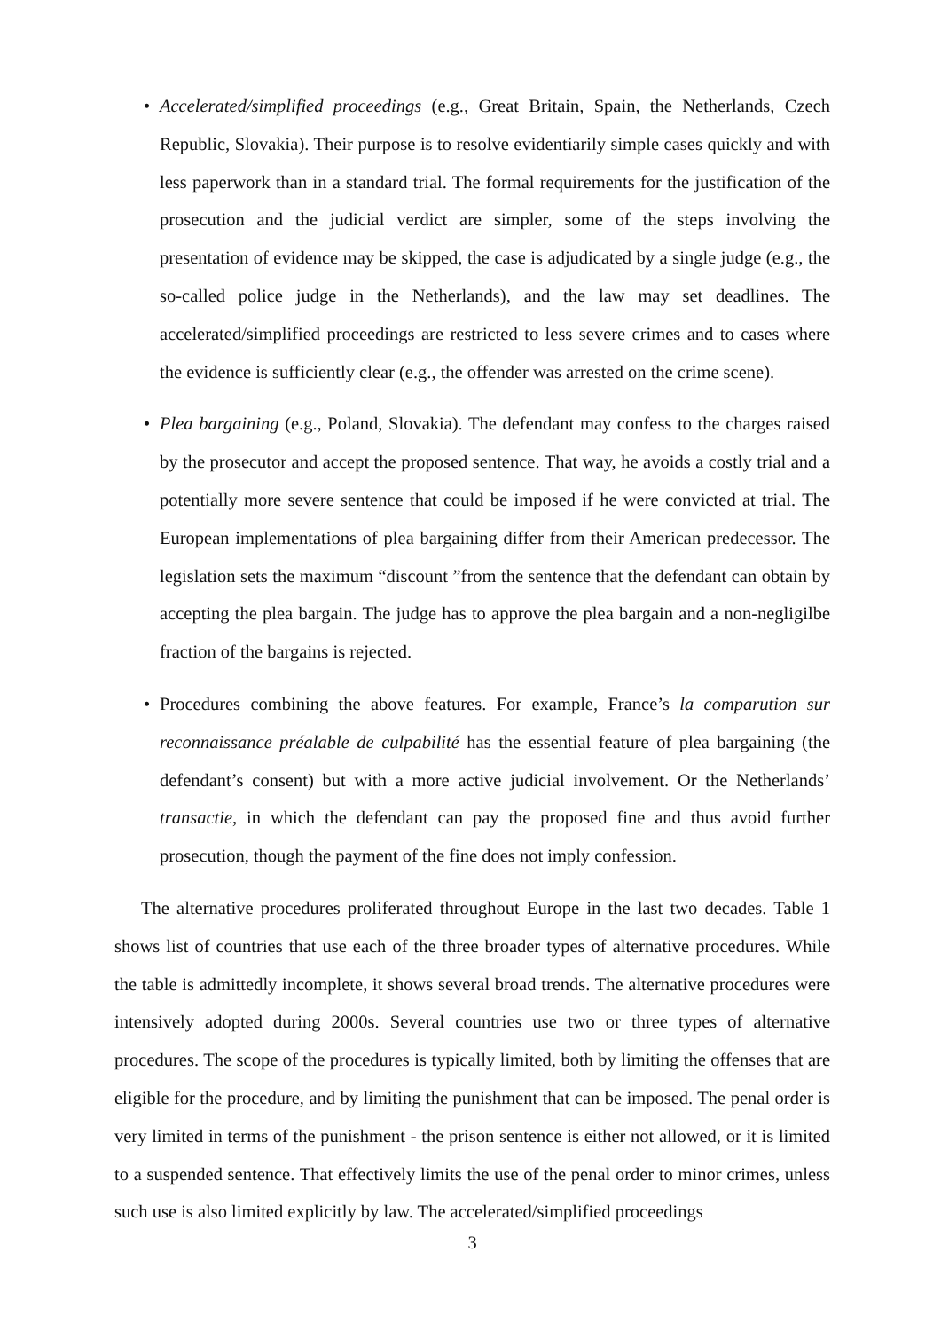• Accelerated/simplified proceedings (e.g., Great Britain, Spain, the Netherlands, Czech Republic, Slovakia). Their purpose is to resolve evidentiarily simple cases quickly and with less paperwork than in a standard trial. The formal requirements for the justification of the prosecution and the judicial verdict are simpler, some of the steps involving the presentation of evidence may be skipped, the case is adjudicated by a single judge (e.g., the so-called police judge in the Netherlands), and the law may set deadlines. The accelerated/simplified proceedings are restricted to less severe crimes and to cases where the evidence is sufficiently clear (e.g., the offender was arrested on the crime scene).
• Plea bargaining (e.g., Poland, Slovakia). The defendant may confess to the charges raised by the prosecutor and accept the proposed sentence. That way, he avoids a costly trial and a potentially more severe sentence that could be imposed if he were convicted at trial. The European implementations of plea bargaining differ from their American predecessor. The legislation sets the maximum “discount ”from the sentence that the defendant can obtain by accepting the plea bargain. The judge has to approve the plea bargain and a non-negligilbe fraction of the bargains is rejected.
• Procedures combining the above features. For example, France’s la comparution sur reconnaissance préalable de culpabilité has the essential feature of plea bargaining (the defendant’s consent) but with a more active judicial involvement. Or the Netherlands’ transactie, in which the defendant can pay the proposed fine and thus avoid further prosecution, though the payment of the fine does not imply confession.
The alternative procedures proliferated throughout Europe in the last two decades. Table 1 shows list of countries that use each of the three broader types of alternative procedures. While the table is admittedly incomplete, it shows several broad trends. The alternative procedures were intensively adopted during 2000s. Several countries use two or three types of alternative procedures. The scope of the procedures is typically limited, both by limiting the offenses that are eligible for the procedure, and by limiting the punishment that can be imposed. The penal order is very limited in terms of the punishment - the prison sentence is either not allowed, or it is limited to a suspended sentence. That effectively limits the use of the penal order to minor crimes, unless such use is also limited explicitly by law. The accelerated/simplified proceedings
3